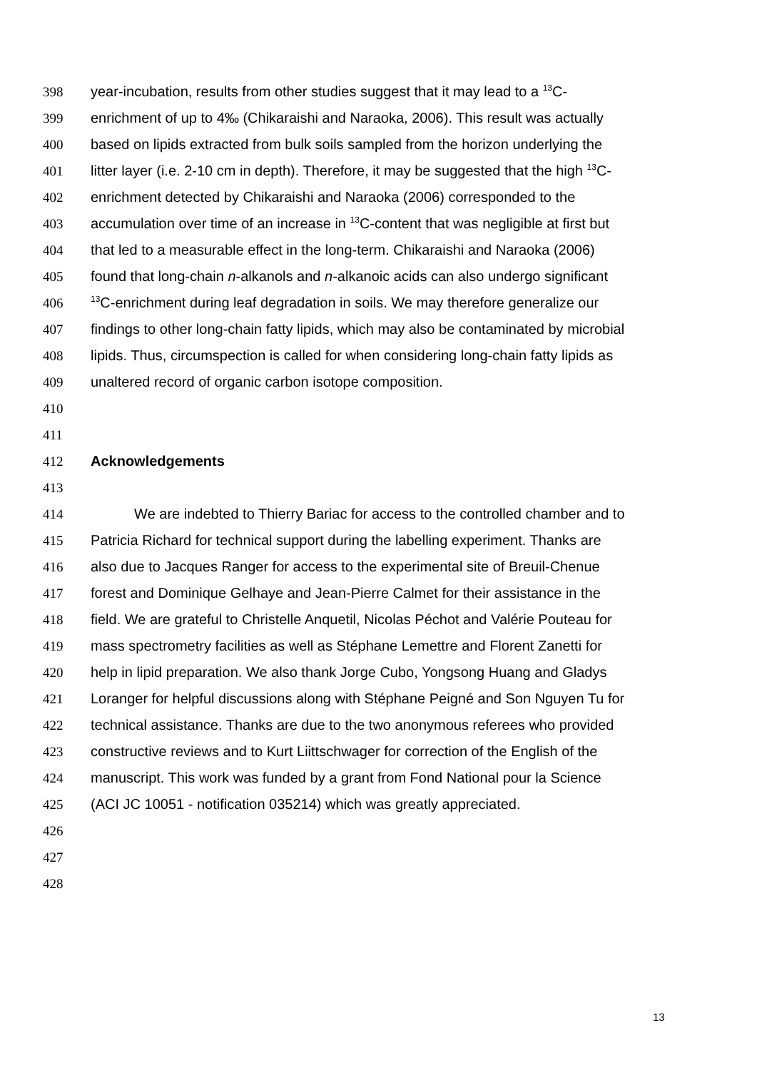398 year-incubation, results from other studies suggest that it may lead to a <sup>13</sup>C-
399 enrichment of up to 4‰ (Chikaraishi and Naraoka, 2006). This result was actually
400 based on lipids extracted from bulk soils sampled from the horizon underlying the
401 litter layer (i.e. 2-10 cm in depth). Therefore, it may be suggested that the high <sup>13</sup>C-
402 enrichment detected by Chikaraishi and Naraoka (2006) corresponded to the
403 accumulation over time of an increase in <sup>13</sup>C-content that was negligible at first but
404 that led to a measurable effect in the long-term. Chikaraishi and Naraoka (2006)
405 found that long-chain n-alkanols and n-alkanoic acids can also undergo significant
406<sup>13</sup>C-enrichment during leaf degradation in soils. We may therefore generalize our
407 findings to other long-chain fatty lipids, which may also be contaminated by microbial
408 lipids. Thus, circumspection is called for when considering long-chain fatty lipids as
409 unaltered record of organic carbon isotope composition.
410
411
412 Acknowledgements
413
414 We are indebted to Thierry Bariac for access to the controlled chamber and to
415 Patricia Richard for technical support during the labelling experiment. Thanks are
416 also due to Jacques Ranger for access to the experimental site of Breuil-Chenue
417 forest and Dominique Gelhaye and Jean-Pierre Calmet for their assistance in the
418 field. We are grateful to Christelle Anquetil, Nicolas Péchot and Valérie Pouteau for
419 mass spectrometry facilities as well as Stéphane Lemettre and Florent Zanetti for
420 help in lipid preparation. We also thank Jorge Cubo, Yongsong Huang and Gladys
421 Loranger for helpful discussions along with Stéphane Peigné and Son Nguyen Tu for
422 technical assistance. Thanks are due to the two anonymous referees who provided
423 constructive reviews and to Kurt Liittschwager for correction of the English of the
424 manuscript. This work was funded by a grant from Fond National pour la Science
425 (ACI JC 10051 - notification 035214) which was greatly appreciated.
426
427
428
13